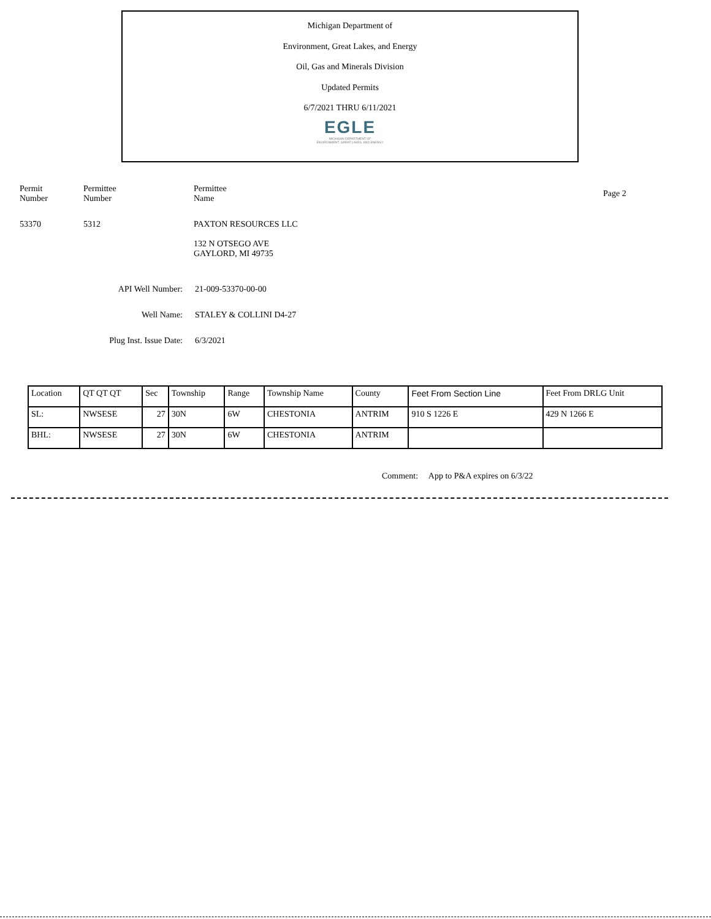Michigan Department of
Environment, Great Lakes, and Energy
Oil, Gas and Minerals Division
Updated Permits
6/7/2021 THRU 6/11/2021
EGLE
MICHIGAN DEPARTMENT OF
ENVIRONMENT, GREAT LAKES, AND ENERGY
Permit
Number
Permittee
Number
Permittee
Name
Page 2
53370 5312 PAXTON RESOURCES LLC
132 N OTSEGO AVE
GAYLORD, MI 49735
API Well Number: 21-009-53370-00-00
Well Name: STALEY & COLLINI D4-27
Plug Inst. Issue Date: 6/3/2021
| Location | QT QT QT | Sec | Township | Range | Township Name | County | Feet From Section Line | Feet From DRLG Unit |
| SL: | NWSESE | 27 | 30N | 6W | CHESTONIA | ANTRIM | 910 S 1226 E | 429 N 1266 E |
| BHL: | NWSESE | 27 | 30N | 6W | CHESTONIA | ANTRIM | | |
Comment: App to P&A expires on 6/3/22